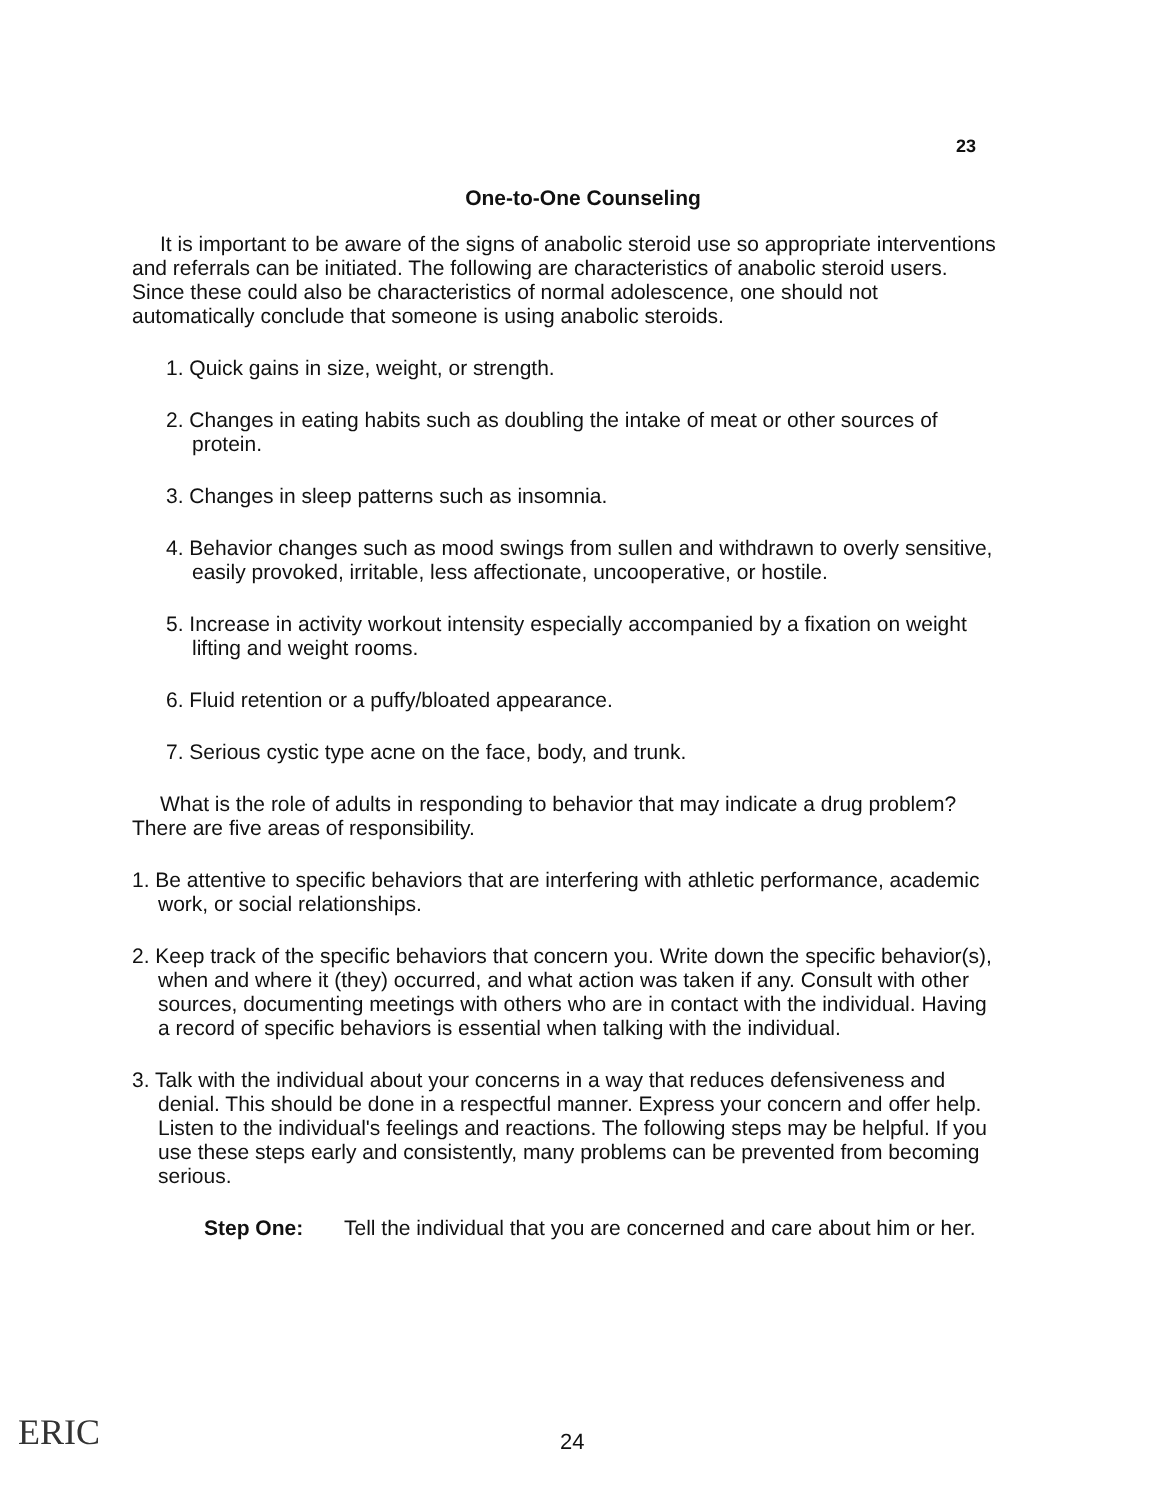23
One-to-One Counseling
It is important to be aware of the signs of anabolic steroid use so appropriate interventions and referrals can be initiated. The following are characteristics of anabolic steroid users. Since these could also be characteristics of normal adolescence, one should not automatically conclude that someone is using anabolic steroids.
1. Quick gains in size, weight, or strength.
2. Changes in eating habits such as doubling the intake of meat or other sources of protein.
3. Changes in sleep patterns such as insomnia.
4. Behavior changes such as mood swings from sullen and withdrawn to overly sensitive, easily provoked, irritable, less affectionate, uncooperative, or hostile.
5. Increase in activity workout intensity especially accompanied by a fixation on weight lifting and weight rooms.
6. Fluid retention or a puffy/bloated appearance.
7. Serious cystic type acne on the face, body, and trunk.
What is the role of adults in responding to behavior that may indicate a drug problem? There are five areas of responsibility.
1. Be attentive to specific behaviors that are interfering with athletic performance, academic work, or social relationships.
2. Keep track of the specific behaviors that concern you. Write down the specific behavior(s), when and where it (they) occurred, and what action was taken if any. Consult with other sources, documenting meetings with others who are in contact with the individual. Having a record of specific behaviors is essential when talking with the individual.
3. Talk with the individual about your concerns in a way that reduces defensiveness and denial. This should be done in a respectful manner. Express your concern and offer help. Listen to the individual's feelings and reactions. The following steps may be helpful. If you use these steps early and consistently, many problems can be prevented from becoming serious.
Step One: Tell the individual that you are concerned and care about him or her.
ERIC 24